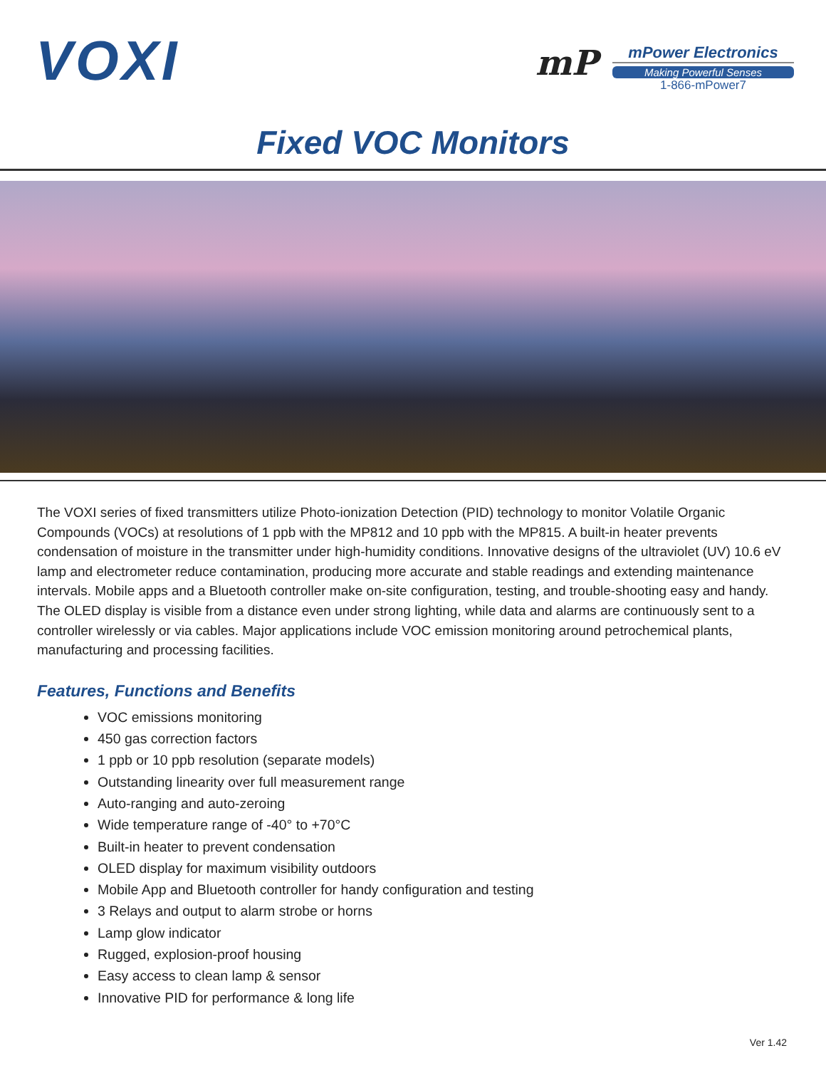VOXI
mP
mPower Electronics
Making Powerful Senses
1-866-mPower7
Fixed VOC Monitors
The VOXI series of fixed transmitters utilize Photo-ionization Detection (PID) technology to monitor Volatile Organic Compounds (VOCs) at resolutions of 1 ppb with the MP812 and 10 ppb with the MP815. A built-in heater prevents condensation of moisture in the transmitter under high-humidity conditions. Innovative designs of the ultraviolet (UV) 10.6 eV lamp and electrometer reduce contamination, producing more accurate and stable readings and extending maintenance intervals. Mobile apps and a Bluetooth controller make on-site configuration, testing, and trouble-shooting easy and handy. The OLED display is visible from a distance even under strong lighting, while data and alarms are continuously sent to a controller wirelessly or via cables. Major applications include VOC emission monitoring around petrochemical plants, manufacturing and processing facilities.
Features, Functions and Benefits
VOC emissions monitoring
450 gas correction factors
1 ppb or 10 ppb resolution (separate models)
Outstanding linearity over full measurement range
Auto-ranging and auto-zeroing
Wide temperature range of -40° to +70°C
Built-in heater to prevent condensation
OLED display for maximum visibility outdoors
Mobile App and Bluetooth controller for handy configuration and testing
3 Relays and output to alarm strobe or horns
Lamp glow indicator
Rugged, explosion-proof housing
Easy access to clean lamp & sensor
Innovative PID for performance & long life
Ver 1.42